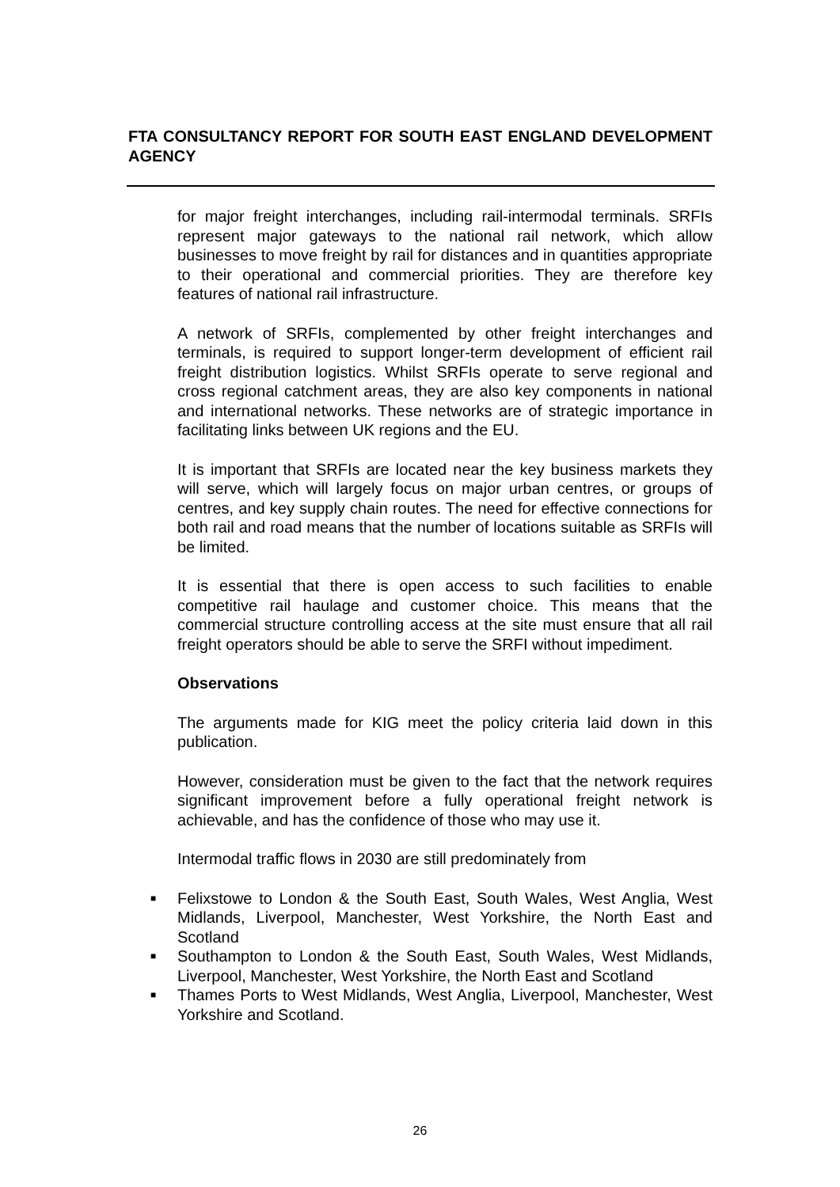FTA CONSULTANCY REPORT FOR SOUTH EAST ENGLAND DEVELOPMENT AGENCY
for major freight interchanges, including rail-intermodal terminals. SRFIs represent major gateways to the national rail network, which allow businesses to move freight by rail for distances and in quantities appropriate to their operational and commercial priorities. They are therefore key features of national rail infrastructure.
A network of SRFIs, complemented by other freight interchanges and terminals, is required to support longer-term development of efficient rail freight distribution logistics. Whilst SRFIs operate to serve regional and cross regional catchment areas, they are also key components in national and international networks. These networks are of strategic importance in facilitating links between UK regions and the EU.
It is important that SRFIs are located near the key business markets they will serve, which will largely focus on major urban centres, or groups of centres, and key supply chain routes. The need for effective connections for both rail and road means that the number of locations suitable as SRFIs will be limited.
It is essential that there is open access to such facilities to enable competitive rail haulage and customer choice. This means that the commercial structure controlling access at the site must ensure that all rail freight operators should be able to serve the SRFI without impediment.
Observations
The arguments made for KIG meet the policy criteria laid down in this publication.
However, consideration must be given to the fact that the network requires significant improvement before a fully operational freight network is achievable, and has the confidence of those who may use it.
Intermodal traffic flows in 2030 are still predominately from
■ Felixstowe to London & the South East, South Wales, West Anglia, West Midlands, Liverpool, Manchester, West Yorkshire, the North East and Scotland
■ Southampton to London & the South East, South Wales, West Midlands, Liverpool, Manchester, West Yorkshire, the North East and Scotland
■ Thames Ports to West Midlands, West Anglia, Liverpool, Manchester, West Yorkshire and Scotland.
26